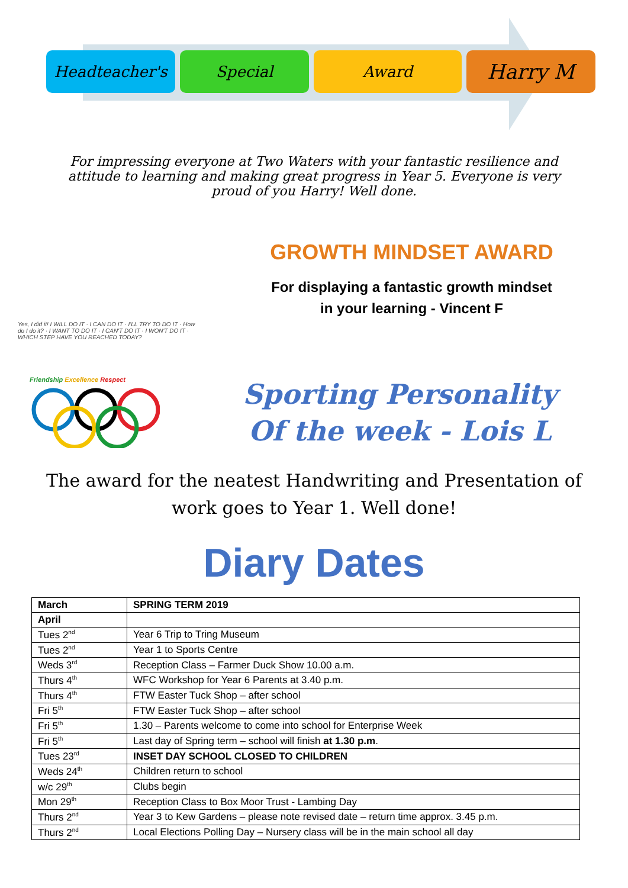Headteacher's Special Award
Harry M
For impressing everyone at Two Waters with your fantastic resilience and attitude to learning and making great progress in Year 5. Everyone is very proud of you Harry! Well done.
Yes, I did it! I WILL DO IT · I CAN DO IT · I'LL TRY TO DO IT · How do I do it? · I WANT TO DO IT · I CAN'T DO IT · I WON'T DO IT · WHICH STEP HAVE YOU REACHED TODAY?
GROWTH MINDSET AWARD
For displaying a fantastic growth mindset
in your learning - Vincent F
Friendship Excellence Respect
Sporting Personality
Of the week - Lois L
The award for the neatest Handwriting and Presentation of work goes to Year 1. Well done!
Diary Dates
| March | SPRING TERM 2019 |
| --- | --- |
| April | |
| Tues 2<sup>nd</sup> | Year 6 Trip to Tring Museum |
| Tues 2<sup>nd</sup> | Year 1 to Sports Centre |
| Weds 3<sup>rd</sup> | Reception Class – Farmer Duck Show 10.00 a.m. |
| Thurs 4<sup>th</sup> | WFC Workshop for Year 6 Parents at 3.40 p.m. |
| Thurs 4<sup>th</sup> | FTW Easter Tuck Shop – after school |
| Fri 5<sup>th</sup> | FTW Easter Tuck Shop – after school |
| Fri 5<sup>th</sup> | 1.30 – Parents welcome to come into school for Enterprise Week |
| Fri 5<sup>th</sup> | Last day of Spring term – school will finish at 1.30 p.m . |
| Tues 23<sup>rd</sup> | INSET DAY SCHOOL CLOSED TO CHILDREN |
| Weds 24<sup>th</sup> | Children return to school |
| w/c 29<sup>th</sup> | Clubs begin |
| Mon 29<sup>th</sup> | Reception Class to Box Moor Trust - Lambing Day |
| Thurs 2<sup>nd</sup> | Year 3 to Kew Gardens – please note revised date – return time approx. 3.45 p.m. |
| Thurs 2<sup>nd</sup> | Local Elections Polling Day – Nursery class will be in the main school all day |